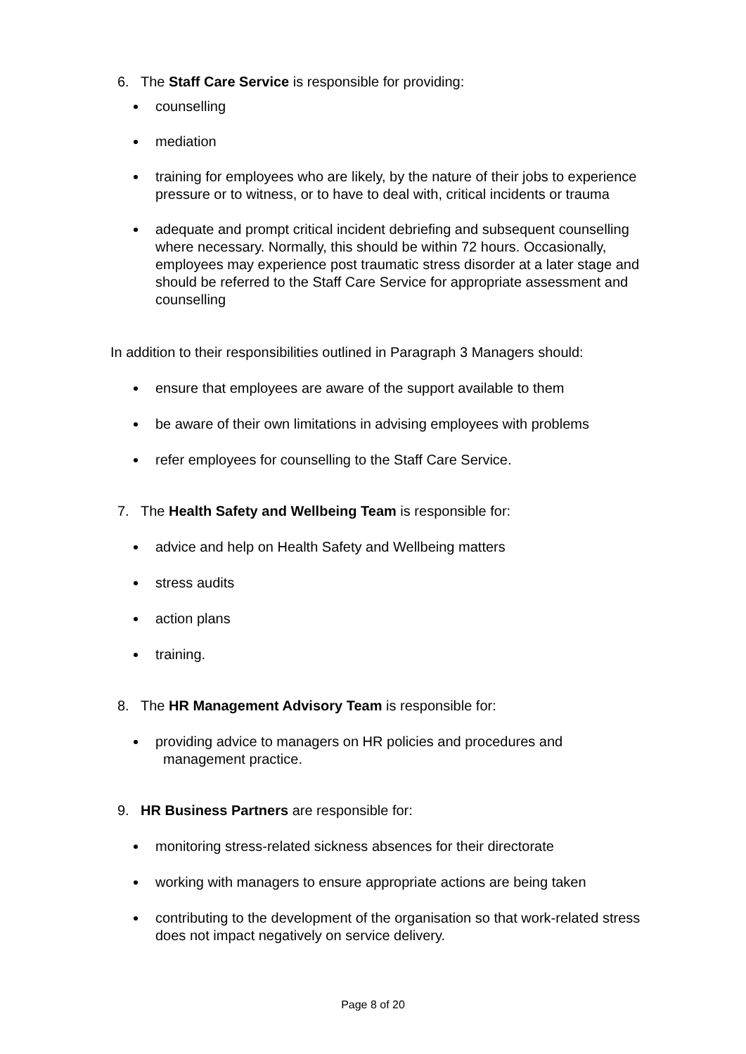6. The Staff Care Service is responsible for providing:
counselling
mediation
training for employees who are likely, by the nature of their jobs to experience pressure or to witness, or to have to deal with, critical incidents or trauma
adequate and prompt critical incident debriefing and subsequent counselling where necessary. Normally, this should be within 72 hours. Occasionally, employees may experience post traumatic stress disorder at a later stage and should be referred to the Staff Care Service for appropriate assessment and counselling
In addition to their responsibilities outlined in Paragraph 3 Managers should:
ensure that employees are aware of the support available to them
be aware of their own limitations in advising employees with problems
refer employees for counselling to the Staff Care Service.
7. The Health Safety and Wellbeing Team is responsible for:
advice and help on Health Safety and Wellbeing matters
stress audits
action plans
training.
8. The HR Management Advisory Team is responsible for:
providing advice to managers on HR policies and procedures and
management practice.
9. HR Business Partners are responsible for:
monitoring stress-related sickness absences for their directorate
working with managers to ensure appropriate actions are being taken
contributing to the development of the organisation so that work-related stress does not impact negatively on service delivery.
Page 8 of 20